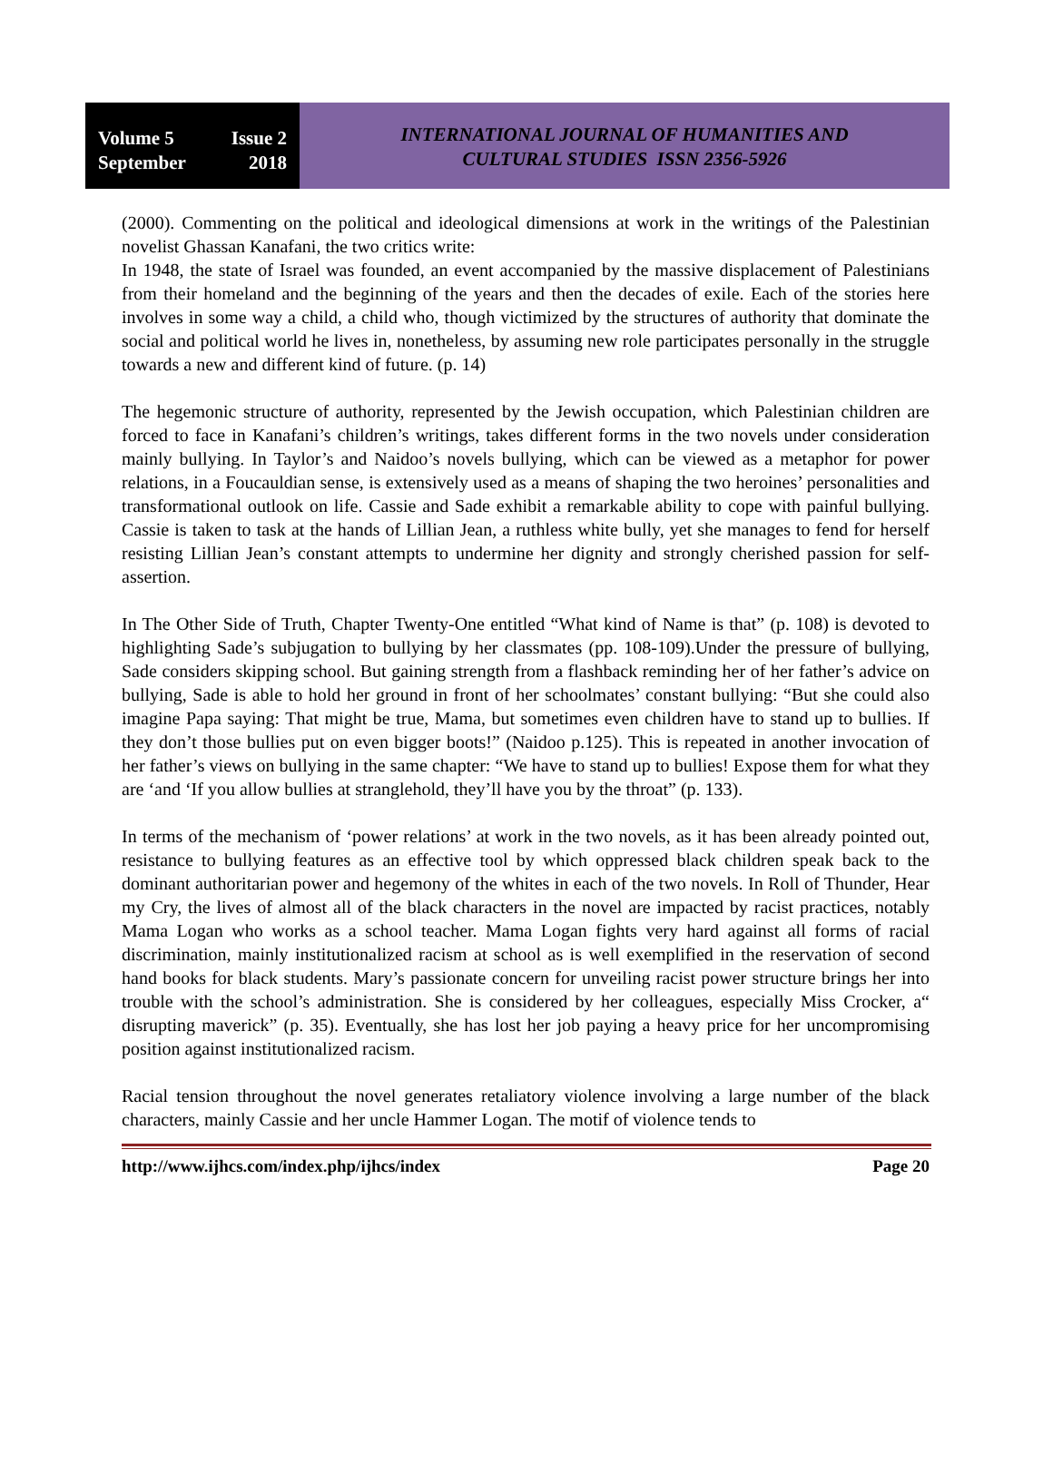Volume 5 Issue 2
September 2018
INTERNATIONAL JOURNAL OF HUMANITIES AND
CULTURAL STUDIES ISSN 2356-5926
(2000). Commenting on the political and ideological dimensions at work in the writings of the Palestinian novelist Ghassan Kanafani, the two critics write:
In 1948, the state of Israel was founded, an event accompanied by the massive displacement of Palestinians from their homeland and the beginning of the years and then the decades of exile. Each of the stories here involves in some way a child, a child who, though victimized by the structures of authority that dominate the social and political world he lives in, nonetheless, by assuming new role participates personally in the struggle towards a new and different kind of future. (p. 14)
The hegemonic structure of authority, represented by the Jewish occupation, which Palestinian children are forced to face in Kanafani’s children’s writings, takes different forms in the two novels under consideration mainly bullying. In Taylor’s and Naidoo’s novels bullying, which can be viewed as a metaphor for power relations, in a Foucauldian sense, is extensively used as a means of shaping the two heroines’ personalities and transformational outlook on life. Cassie and Sade exhibit a remarkable ability to cope with painful bullying. Cassie is taken to task at the hands of Lillian Jean, a ruthless white bully, yet she manages to fend for herself resisting Lillian Jean’s constant attempts to undermine her dignity and strongly cherished passion for self-assertion.
In The Other Side of Truth, Chapter Twenty-One entitled “What kind of Name is that” (p. 108) is devoted to highlighting Sade’s subjugation to bullying by her classmates (pp. 108-109).Under the pressure of bullying, Sade considers skipping school. But gaining strength from a flashback reminding her of her father’s advice on bullying, Sade is able to hold her ground in front of her schoolmates’ constant bullying: “But she could also imagine Papa saying: That might be true, Mama, but sometimes even children have to stand up to bullies. If they don’t those bullies put on even bigger boots!” (Naidoo p.125). This is repeated in another invocation of her father’s views on bullying in the same chapter: “We have to stand up to bullies! Expose them for what they are ‘and ‘If you allow bullies at stranglehold, they’ll have you by the throat” (p. 133).
In terms of the mechanism of ‘power relations’ at work in the two novels, as it has been already pointed out, resistance to bullying features as an effective tool by which oppressed black children speak back to the dominant authoritarian power and hegemony of the whites in each of the two novels. In Roll of Thunder, Hear my Cry, the lives of almost all of the black characters in the novel are impacted by racist practices, notably Mama Logan who works as a school teacher. Mama Logan fights very hard against all forms of racial discrimination, mainly institutionalized racism at school as is well exemplified in the reservation of second hand books for black students. Mary’s passionate concern for unveiling racist power structure brings her into trouble with the school’s administration. She is considered by her colleagues, especially Miss Crocker, a“ disrupting maverick” (p. 35). Eventually, she has lost her job paying a heavy price for her uncompromising position against institutionalized racism.
Racial tension throughout the novel generates retaliatory violence involving a large number of the black characters, mainly Cassie and her uncle Hammer Logan. The motif of violence tends to
http://www.ijhcs.com/index.php/ijhcs/index Page 20